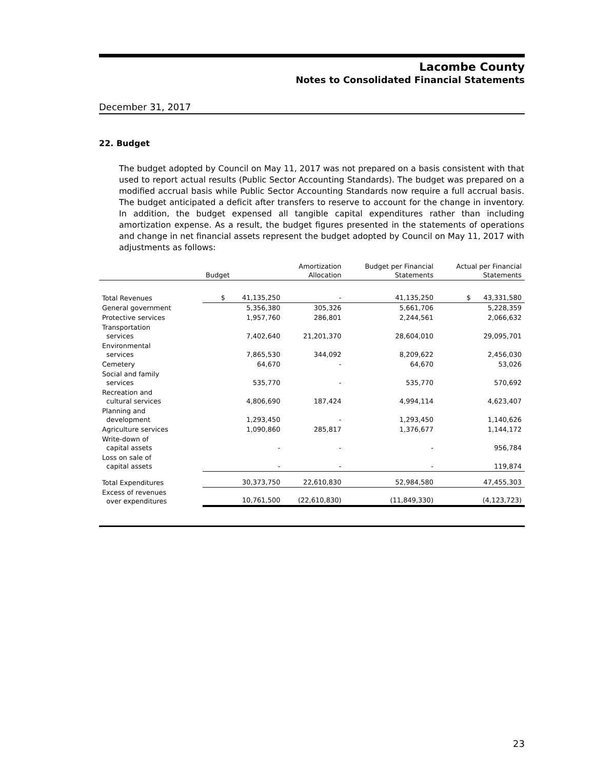Lacombe County
Notes to Consolidated Financial Statements
December 31, 2017
22. Budget
The budget adopted by Council on May 11, 2017 was not prepared on a basis consistent with that used to report actual results (Public Sector Accounting Standards). The budget was prepared on a modified accrual basis while Public Sector Accounting Standards now require a full accrual basis. The budget anticipated a deficit after transfers to reserve to account for the change in inventory. In addition, the budget expensed all tangible capital expenditures rather than including amortization expense. As a result, the budget figures presented in the statements of operations and change in net financial assets represent the budget adopted by Council on May 11, 2017 with adjustments as follows:
| | Budget | Amortization Allocation | Budget per Financial Statements | Actual per Financial Statements |
| --- | --- | --- | --- | --- |
| Total Revenues | $ 41,135,250 | - | 41,135,250 | $ 43,331,580 |
| General government | 5,356,380 | 305,326 | 5,661,706 | 5,228,359 |
| Protective services | 1,957,760 | 286,801 | 2,244,561 | 2,066,632 |
| Transportation services | 7,402,640 | 21,201,370 | 28,604,010 | 29,095,701 |
| Environmental services | 7,865,530 | 344,092 | 8,209,622 | 2,456,030 |
| Cemetery | 64,670 | - | 64,670 | 53,026 |
| Social and family services | 535,770 | - | 535,770 | 570,692 |
| Recreation and cultural services | 4,806,690 | 187,424 | 4,994,114 | 4,623,407 |
| Planning and development | 1,293,450 | - | 1,293,450 | 1,140,626 |
| Agriculture services | 1,090,860 | 285,817 | 1,376,677 | 1,144,172 |
| Write-down of capital assets | - | - | - | 956,784 |
| Loss on sale of capital assets | - | - | - | 119,874 |
| Total Expenditures | 30,373,750 | 22,610,830 | 52,984,580 | 47,455,303 |
| Excess of revenues over expenditures | 10,761,500 | (22,610,830) | (11,849,330) | (4,123,723) |
23